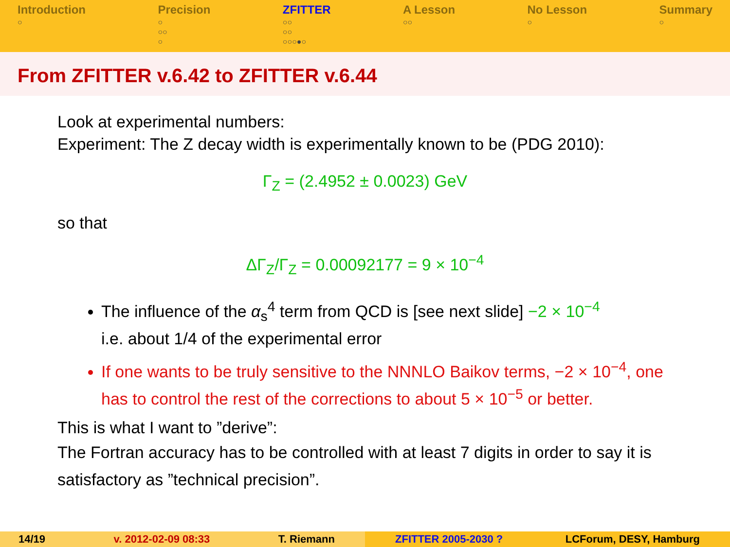Introduction
○
Precision
○
○○
○
ZFITTER
○○
○○
○○○●○
A Lesson
○○
No Lesson
○
Summary
○
From ZFITTER v.6.42 to ZFITTER v.6.44
Look at experimental numbers:
Experiment: The Z decay width is experimentally known to be (PDG 2010):
Γ<sub>Z</sub> = (2.4952 ± 0.0023) GeV
so that
ΔΓ<sub>Z</sub>/Γ<sub>Z</sub> = 0.00092177 = 9 × 10<sup>−4</sup>
The influence of the α<sub>s</sub><sup>4</sup> term from QCD is [see next slide] −2 × 10<sup>−4</sup>
i.e. about 1/4 of the experimental error
If one wants to be truly sensitive to the NNNLO Baikov terms, −2 × 10<sup>−4</sup>, one has to control the rest of the corrections to about 5 × 10<sup>−5</sup> or better.
This is what I want to ”derive”:
The Fortran accuracy has to be controlled with at least 7 digits in order to say it is satisfactory as ”technical precision”.
14/19 v. 2012-02-09 08:33 T. Riemann ZFITTER 2005-2030 ? LCForum, DESY, Hamburg